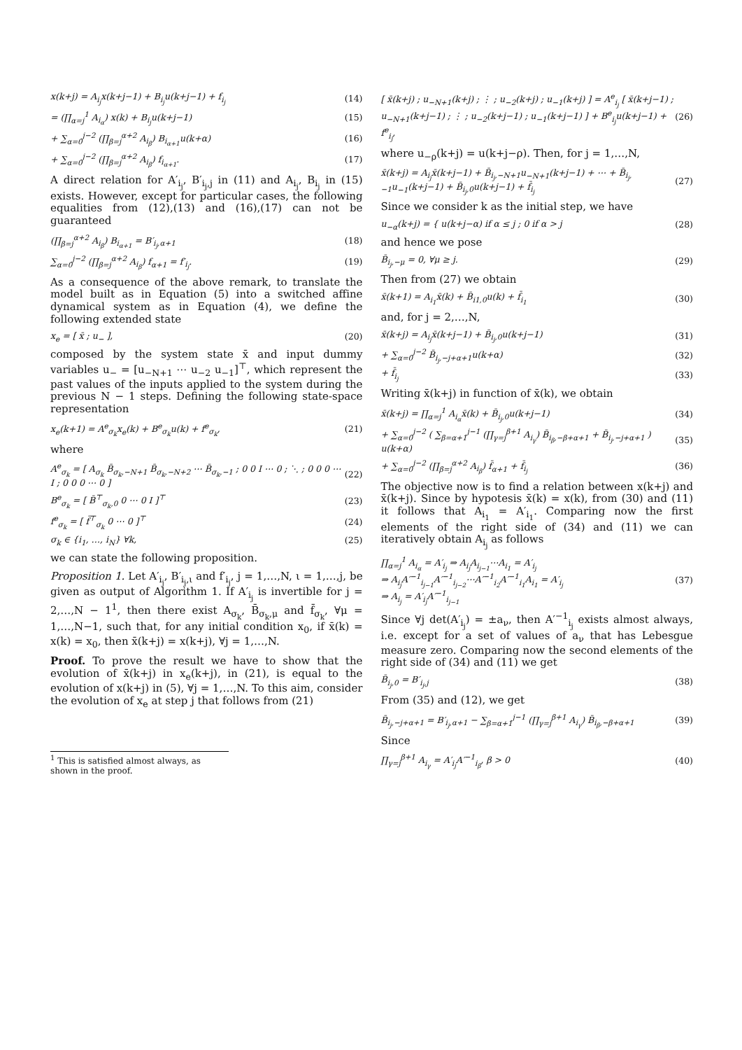x(k+j) = A<sub>i<sub>j</sub></sub>x(k+j−1) + B<sub>i<sub>j</sub></sub>u(k+j−1) + f<sub>i<sub>j</sub></sub> (14)
= (∏<sub>α=j</sub><sup>1</sup> A<sub>i<sub>α</sub></sub>) x(k) + B<sub>i<sub>j</sub></sub>u(k+j−1) (15)
+ ∑<sub>α=0</sub><sup>j−2</sup> (∏<sub>β=j</sub><sup>α+2</sup> A<sub>i<sub>β</sub></sub>) B<sub>i<sub>α+1</sub></sub>u(k+α) (16)
+ ∑<sub>α=0</sub><sup>j−2</sup> (∏<sub>β=j</sub><sup>α+2</sup> A<sub>i<sub>β</sub></sub>) f<sub>i<sub>α+1</sub></sub>. (17)
A direct relation for A′<sub>i<sub>j</sub></sub>, B′<sub>i<sub>j</sub>,j</sub> in (11) and A<sub>i<sub>j</sub></sub>, B<sub>i<sub>j</sub></sub> in (15) exists. However, except for particular cases, the following equalities from (12),(13) and (16),(17) can not be guaranteed
(∏<sub>β=j</sub><sup>α+2</sup> A<sub>i<sub>β</sub></sub>) B<sub>i<sub>α+1</sub></sub> = B′<sub>i<sub>j</sub>,α+1</sub> (18)
∑<sub>α=0</sub><sup>j−2</sup> (∏<sub>β=j</sub><sup>α+2</sup> A<sub>i<sub>β</sub></sub>) f<sub>α+1</sub> = f′<sub>i<sub>j</sub></sub>. (19)
As a consequence of the above remark, to translate the model built as in Equation (5) into a switched affine dynamical system as in Equation (4), we define the following extended state
x<sub>e</sub> = [ x̄ ; u<sub>−</sub> ], (20)
composed by the system state x̄ and input dummy variables u<sub>−</sub> = [u<sub>−N+1</sub> ⋯ u<sub>−2</sub> u<sub>−1</sub>]<sup>⊤</sup>, which represent the past values of the inputs applied to the system during the previous N − 1 steps. Defining the following state-space representation
x<sub>e</sub>(k+1) = A<sup>e</sup><sub>σ<sub>k</sub></sub>x<sub>e</sub>(k) + B<sup>e</sup><sub>σ<sub>k</sub></sub>u(k) + f<sup>e</sup><sub>σ<sub>k</sub></sub>, (21)
where
A<sup>e</sup><sub>σ<sub>k</sub></sub> = [ A<sub>σ<sub>k</sub></sub> B̄<sub>σ<sub>k</sub>,−N+1</sub> B̄<sub>σ<sub>k</sub>,−N+2</sub> ⋯ B̄<sub>σ<sub>k</sub>,−1</sub> ; 0 0 I ⋯ 0 ; ⋱ ; 0 0 0 ⋯ I ; 0 0 0 ⋯ 0 ] (22)
B<sup>e</sup><sub>σ<sub>k</sub></sub> = [ B̄<sup>⊤</sup><sub>σ<sub>k</sub>,0</sub> 0 ⋯ 0 I ]<sup>⊤</sup> (23)
f<sup>e</sup><sub>σ<sub>k</sub></sub> = [ f̄<sup>⊤</sup><sub>σ<sub>k</sub></sub> 0 ⋯ 0 ]<sup>⊤</sup> (24)
σ<sub>k</sub> ∈ {i<sub>1</sub>, …, i<sub>N</sub>} ∀k, (25)
we can state the following proposition.
Proposition 1. Let A′<sub>i<sub>j</sub></sub>, B′<sub>i<sub>j</sub>,ι</sub> and f′<sub>i<sub>j</sub></sub>, j = 1,…,N, ι = 1,…,j, be given as output of Algorithm 1. If A′<sub>i<sub>j</sub></sub> is invertible for j = 2,…,N − 1<sup>1</sup>, then there exist A<sub>σ<sub>k</sub></sub>, B̄<sub>σ<sub>k</sub>,μ</sub> and f̄<sub>σ<sub>k</sub></sub>, ∀μ = 1,…,N−1, such that, for any initial condition x<sub>0</sub>, if x̄(k) = x(k) = x<sub>0</sub>, then x̄(k+j) = x(k+j), ∀j = 1,…,N.
Proof. To prove the result we have to show that the evolution of x̄(k+j) in x<sub>e</sub>(k+j), in (21), is equal to the evolution of x(k+j) in (5), ∀j = 1,…,N. To this aim, consider the evolution of x<sub>e</sub> at step j that follows from (21)
<sup>1</sup> This is satisfied almost always, as shown in the proof.
[ x̄(k+j) ; u<sub>−N+1</sub>(k+j) ; ⋮ ; u<sub>−2</sub>(k+j) ; u<sub>−1</sub>(k+j) ] = A<sup>e</sup><sub>i<sub>j</sub></sub> [ x̄(k+j−1) ; u<sub>−N+1</sub>(k+j−1) ; ⋮ ; u<sub>−2</sub>(k+j−1) ; u<sub>−1</sub>(k+j−1) ] + B<sup>e</sup><sub>i<sub>j</sub></sub>u(k+j−1) + f<sup>e</sup><sub>i<sub>j</sub></sub>, (26)
where u<sub>−ρ</sub>(k+j) = u(k+j−ρ). Then, for j = 1,…,N,
x̄(k+j) = A<sub>i<sub>j</sub></sub>x̄(k+j−1) + B̄<sub>i<sub>j</sub>,−N+1</sub>u<sub>−N+1</sub>(k+j−1) + ⋯ + B̄<sub>i<sub>j</sub>,−1</sub>u<sub>−1</sub>(k+j−1) + B̄<sub>i<sub>j</sub>,0</sub>u(k+j−1) + f̄<sub>i<sub>j</sub></sub> (27)
Since we consider k as the initial step, we have
u<sub>−α</sub>(k+j) = { u(k+j−α) if α ≤ j ; 0 if α > j (28)
and hence we pose
B̄<sub>i<sub>j</sub>,−μ</sub> = 0, ∀μ ≥ j. (29)
Then from (27) we obtain
x̄(k+1) = A<sub>i<sub>1</sub></sub>x̄(k) + B̄<sub>i1,0</sub>u(k) + f̄<sub>i<sub>1</sub></sub> (30)
and, for j = 2,…,N,
x̄(k+j) = A<sub>i<sub>j</sub></sub>x̄(k+j−1) + B̄<sub>i<sub>j</sub>,0</sub>u(k+j−1) (31)
+ ∑<sub>α=0</sub><sup>j−2</sup> B̄<sub>i<sub>j</sub>,−j+α+1</sub>u(k+α) (32)
+ f̄<sub>i<sub>j</sub></sub> (33)
Writing x̄(k+j) in function of x̄(k), we obtain
x̄(k+j) = ∏<sub>α=j</sub><sup>1</sup> A<sub>i<sub>α</sub></sub>x̄(k) + B̄<sub>i<sub>j</sub>,0</sub>u(k+j−1) (34)
+ ∑<sub>α=0</sub><sup>j−2</sup> ( ∑<sub>β=α+1</sub><sup>j−1</sup> (∏<sub>γ=j</sub><sup>β+1</sup> A<sub>i<sub>γ</sub></sub>) B̄<sub>i<sub>β</sub>,−β+α+1</sub> + B̄<sub>i<sub>j</sub>,−j+α+1</sub> ) u(k+α) (35)
+ ∑<sub>α=0</sub><sup>j−2</sup> (∏<sub>β=j</sub><sup>α+2</sup> A<sub>i<sub>β</sub></sub>) f̄<sub>α+1</sub> + f̄<sub>i<sub>j</sub></sub> (36)
The objective now is to find a relation between x(k+j) and x̄(k+j). Since by hypotesis x̄(k) = x(k), from (30) and (11) it follows that A<sub>i<sub>1</sub></sub> = A′<sub>i<sub>1</sub></sub>. Comparing now the first elements of the right side of (34) and (11) we can iteratively obtain A<sub>i<sub>j</sub></sub> as follows
∏<sub>α=j</sub><sup>1</sup> A<sub>i<sub>α</sub></sub> = A′<sub>i<sub>j</sub></sub> ⇒ A<sub>i<sub>j</sub></sub>A<sub>i<sub>j−1</sub></sub>⋯A<sub>i<sub>1</sub></sub> = A′<sub>i<sub>j</sub></sub>
⇒ A<sub>i<sub>j</sub></sub>A′<sup>−1</sup><sub>i<sub>j−1</sub></sub>A′<sup>−1</sup><sub>i<sub>j−2</sub></sub>⋯A′<sup>−1</sup><sub>i<sub>2</sub></sub>A′<sup>−1</sup><sub>i<sub>1</sub></sub>A<sub>i<sub>1</sub></sub> = A′<sub>i<sub>j</sub></sub>
⇒ A<sub>i<sub>j</sub></sub> = A′<sub>i<sub>j</sub></sub>A′<sup>−1</sup><sub>i<sub>j−1</sub></sub> (37)
Since ∀j det(A′<sub>i<sub>j</sub></sub>) = ±a<sub>ν</sub>, then A′<sup>−1</sup><sub>i<sub>j</sub></sub> exists almost always, i.e. except for a set of values of a<sub>ν</sub> that has Lebesgue measure zero. Comparing now the second elements of the right side of (34) and (11) we get
B̄<sub>i<sub>j</sub>,0</sub> = B′<sub>i<sub>j</sub>,j</sub> (38)
From (35) and (12), we get
B̄<sub>i<sub>j</sub>,−j+α+1</sub> = B′<sub>i<sub>j</sub>,α+1</sub> − ∑<sub>β=α+1</sub><sup>j−1</sup> (∏<sub>γ=j</sub><sup>β+1</sup> A<sub>i<sub>γ</sub></sub>) B̄<sub>i<sub>β</sub>,−β+α+1</sub> (39)
Since
∏<sub>γ=j</sub><sup>β+1</sup> A<sub>i<sub>γ</sub></sub> = A′<sub>i<sub>j</sub></sub>A′<sup>−1</sup><sub>i<sub>β</sub></sub>, β > 0 (40)